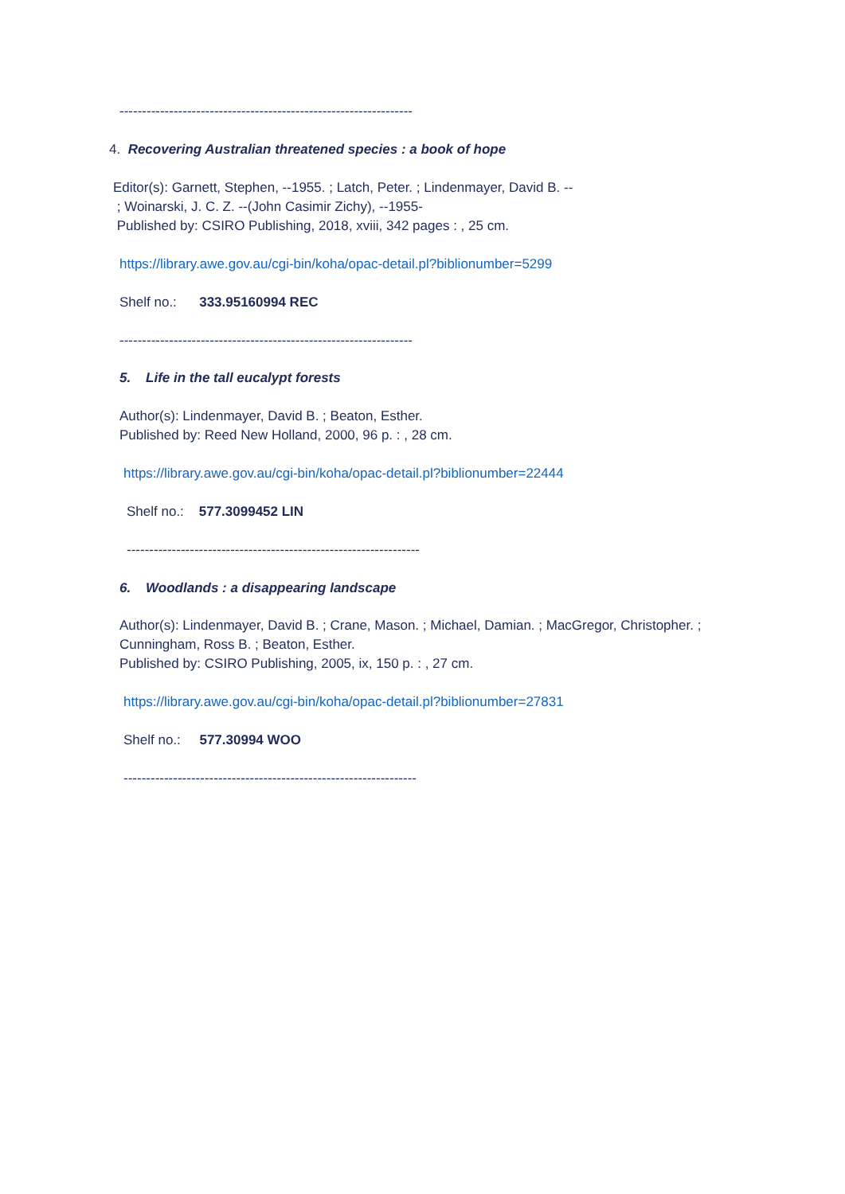-----------------------------------------------------------------
4. Recovering Australian threatened species : a book of hope
Editor(s): Garnett, Stephen, --1955. ; Latch, Peter. ; Lindenmayer, David B. --
; Woinarski, J. C. Z. --(John Casimir Zichy), --1955-
Published by: CSIRO Publishing, 2018, xviii, 342 pages : , 25 cm.
https://library.awe.gov.au/cgi-bin/koha/opac-detail.pl?biblionumber=5299
Shelf no.: 333.95160994 REC
-----------------------------------------------------------------
5. Life in the tall eucalypt forests
Author(s): Lindenmayer, David B. ; Beaton, Esther.
Published by: Reed New Holland, 2000, 96 p. : , 28 cm.
https://library.awe.gov.au/cgi-bin/koha/opac-detail.pl?biblionumber=22444
Shelf no.: 577.3099452 LIN
-----------------------------------------------------------------
6. Woodlands : a disappearing landscape
Author(s): Lindenmayer, David B. ; Crane, Mason. ; Michael, Damian. ; MacGregor, Christopher. ;
Cunningham, Ross B. ; Beaton, Esther.
Published by: CSIRO Publishing, 2005, ix, 150 p. : , 27 cm.
https://library.awe.gov.au/cgi-bin/koha/opac-detail.pl?biblionumber=27831
Shelf no.: 577.30994 WOO
-----------------------------------------------------------------